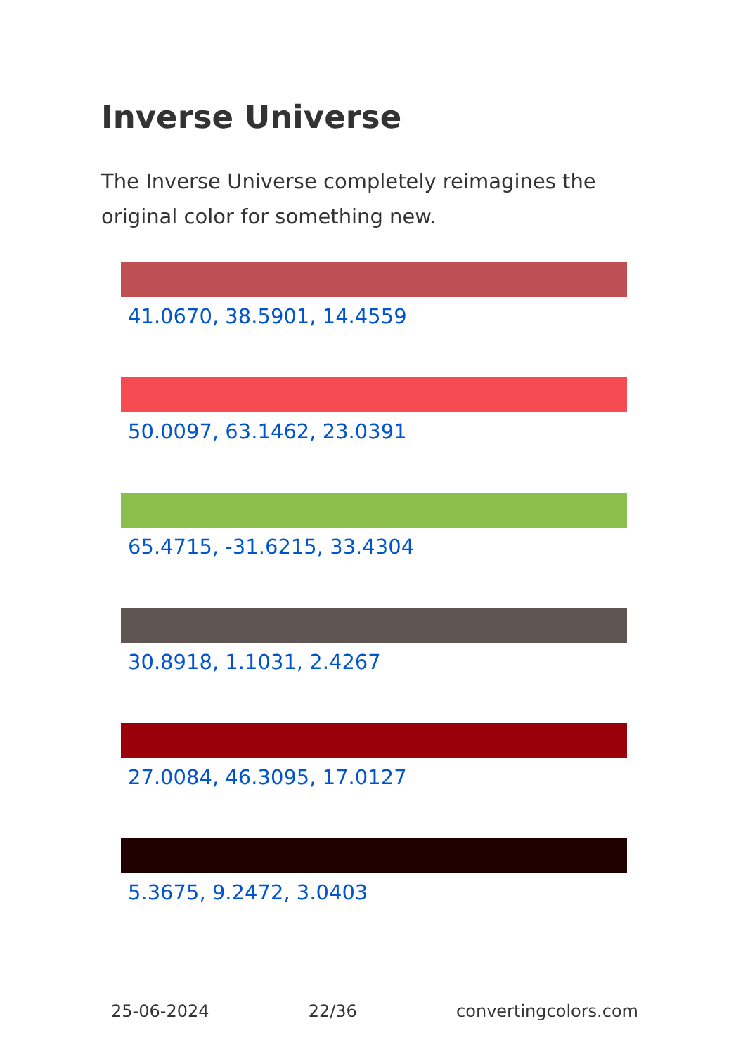Inverse Universe
The Inverse Universe completely reimagines the original color for something new.
41.0670, 38.5901, 14.4559
50.0097, 63.1462, 23.0391
65.4715, -31.6215, 33.4304
30.8918, 1.1031, 2.4267
27.0084, 46.3095, 17.0127
5.3675, 9.2472, 3.0403
25-06-2024 22/36 convertingcolors.com